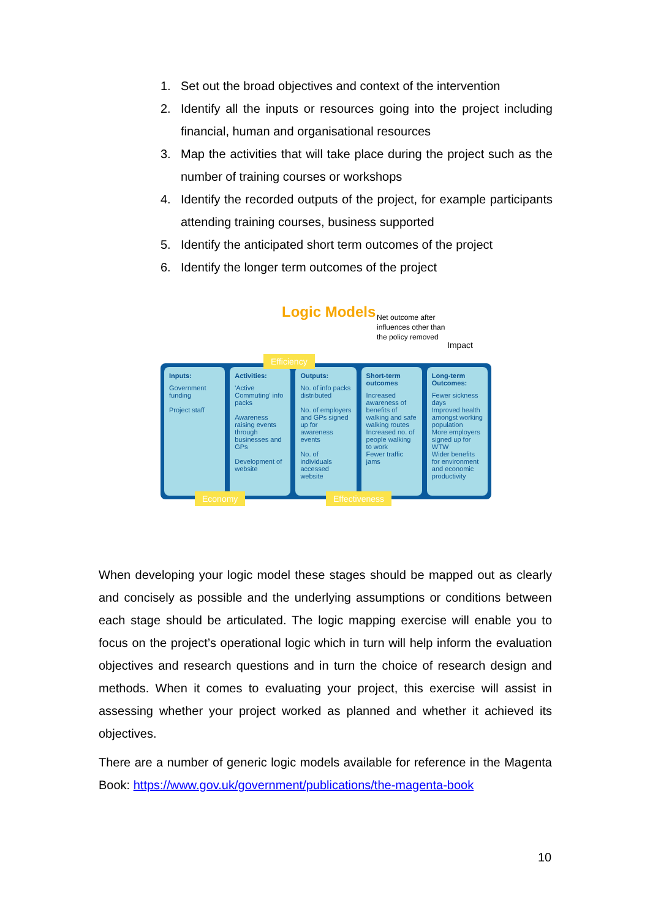1. Set out the broad objectives and context of the intervention
2. Identify all the inputs or resources going into the project including financial, human and organisational resources
3. Map the activities that will take place during the project such as the number of training courses or workshops
4. Identify the recorded outputs of the project, for example participants attending training courses, business supported
5. Identify the anticipated short term outcomes of the project
6. Identify the longer term outcomes of the project
Logic Models
Net outcome after
influences other than
the policy removed
Impact
Inputs:
Government funding
Project staff
Activities:
'Active Commuting' info packs
Awareness raising events through businesses and GPs
Development of website
Outputs:
No. of info packs distributed
No. of employers and GPs signed up for awareness events
No. of individuals accessed website
Short-term outcomes
Increased awareness of benefits of walking and safe walking routes
Increased no. of people walking to work
Fewer traffic jams
Long-term Outcomes:
Fewer sickness days
Improved health amongst working population
More employers signed up for WTW
Wider benefits for environment and economic productivity
Efficiency
Economy Effectiveness
When developing your logic model these stages should be mapped out as clearly and concisely as possible and the underlying assumptions or conditions between each stage should be articulated. The logic mapping exercise will enable you to focus on the project’s operational logic which in turn will help inform the evaluation objectives and research questions and in turn the choice of research design and methods. When it comes to evaluating your project, this exercise will assist in assessing whether your project worked as planned and whether it achieved its objectives.
There are a number of generic logic models available for reference in the Magenta Book: https://www.gov.uk/government/publications/the-magenta-book
10